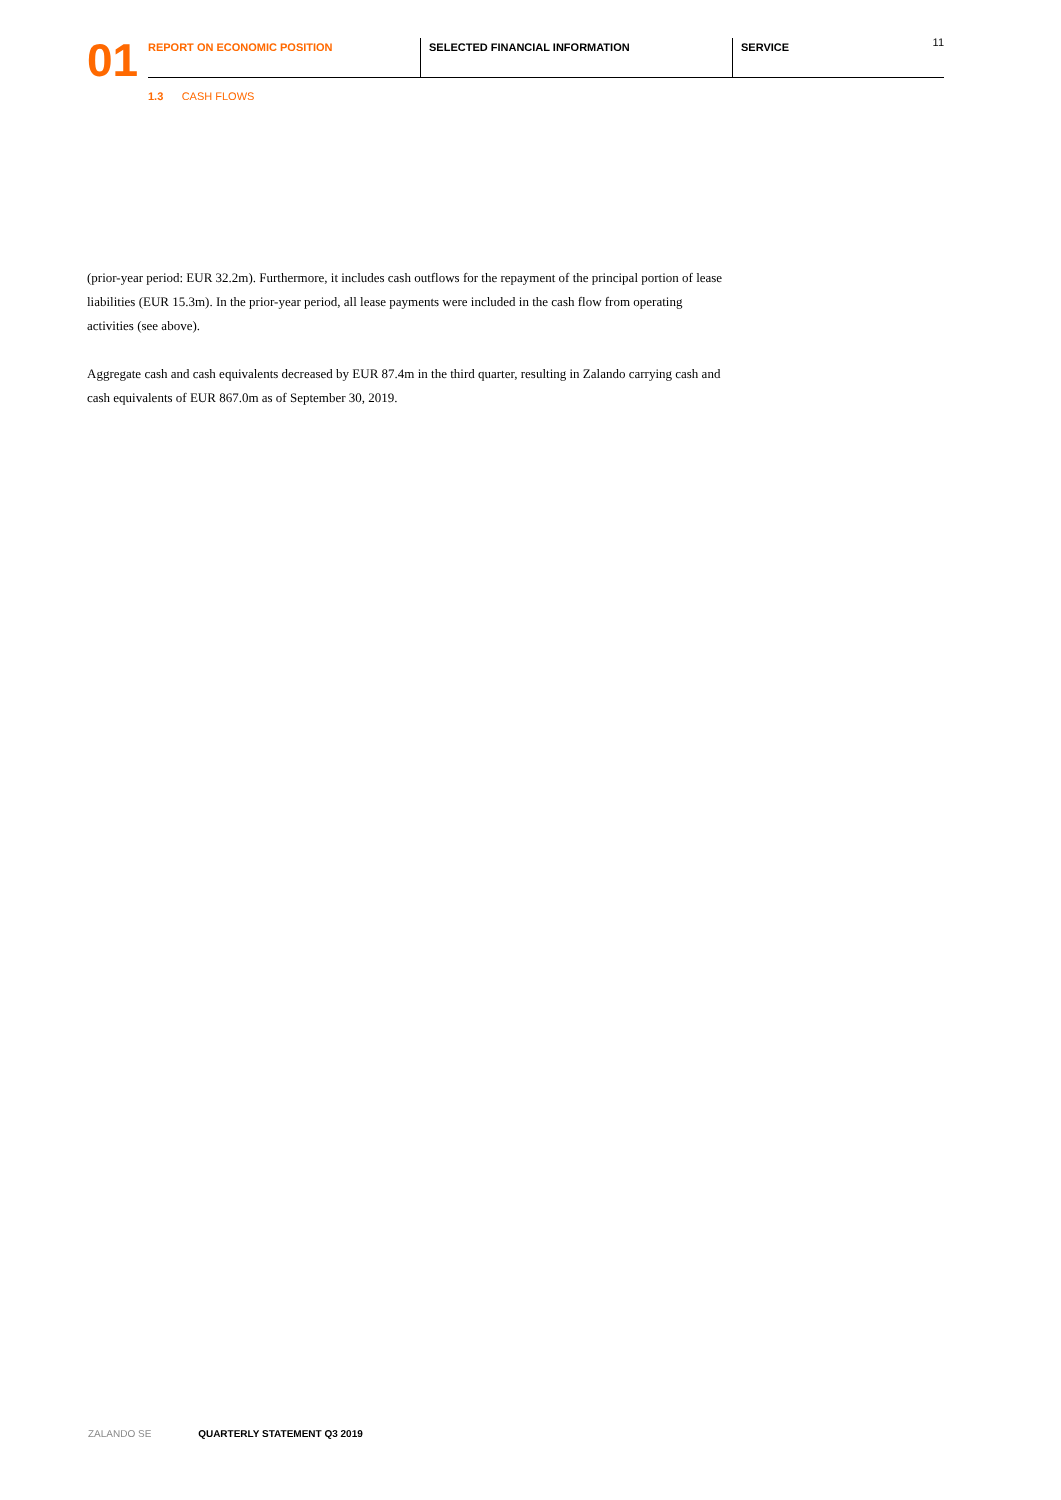01
REPORT ON ECONOMIC POSITION SELECTED FINANCIAL INFORMATION SERVICE 11
1.3 CASH FLOWS
(prior-year period: EUR 32.2m). Furthermore, it includes cash outflows for the repayment of the principal portion of lease liabilities (EUR 15.3m). In the prior-year period, all lease payments were included in the cash flow from operating activities (see above).
Aggregate cash and cash equivalents decreased by EUR 87.4m in the third quarter, resulting in Zalando carrying cash and cash equivalents of EUR 867.0m as of September 30, 2019.
ZALANDO SE QUARTERLY STATEMENT Q3 2019